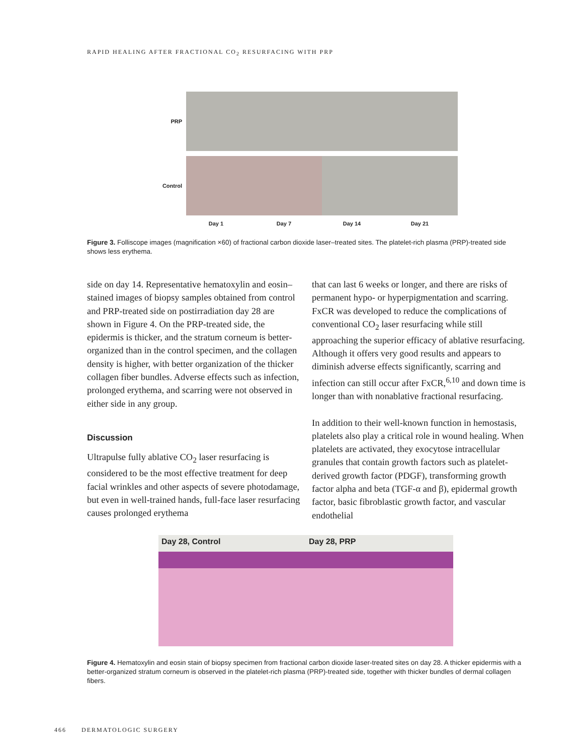RAPID HEALING AFTER FRACTIONAL CO<sub>2</sub> RESURFACING WITH PRP
PRP
Control
Day 1 Day 7 Day 14 Day 21
Figure 3. Folliscope images (magnification ×60) of fractional carbon dioxide laser–treated sites. The platelet-rich plasma (PRP)-treated side shows less erythema.
side on day 14. Representative hematoxylin and eosin–stained images of biopsy samples obtained from control and PRP-treated side on postirradiation day 28 are shown in Figure 4. On the PRP-treated side, the epidermis is thicker, and the stratum corneum is better-organized than in the control specimen, and the collagen density is higher, with better organization of the thicker collagen fiber bundles. Adverse effects such as infection, prolonged erythema, and scarring were not observed in either side in any group.
Discussion
Ultrapulse fully ablative CO<sub>2</sub> laser resurfacing is considered to be the most effective treatment for deep facial wrinkles and other aspects of severe photodamage, but even in well-trained hands, full-face laser resurfacing causes prolonged erythema
that can last 6 weeks or longer, and there are risks of permanent hypo- or hyperpigmentation and scarring. FxCR was developed to reduce the complications of conventional CO<sub>2</sub> laser resurfacing while still approaching the superior efficacy of ablative resurfacing. Although it offers very good results and appears to diminish adverse effects significantly, scarring and infection can still occur after FxCR,<sup>6,10</sup> and down time is longer than with nonablative fractional resurfacing.
In addition to their well-known function in hemostasis, platelets also play a critical role in wound healing. When platelets are activated, they exocytose intracellular granules that contain growth factors such as platelet-derived growth factor (PDGF), transforming growth factor alpha and beta (TGF-α and β), epidermal growth factor, basic fibroblastic growth factor, and vascular endothelial
Day 28, Control Day 28, PRP
Figure 4. Hematoxylin and eosin stain of biopsy specimen from fractional carbon dioxide laser-treated sites on day 28. A thicker epidermis with a better-organized stratum corneum is observed in the platelet-rich plasma (PRP)-treated side, together with thicker bundles of dermal collagen fibers.
466 DERMATOLOGIC SURGERY